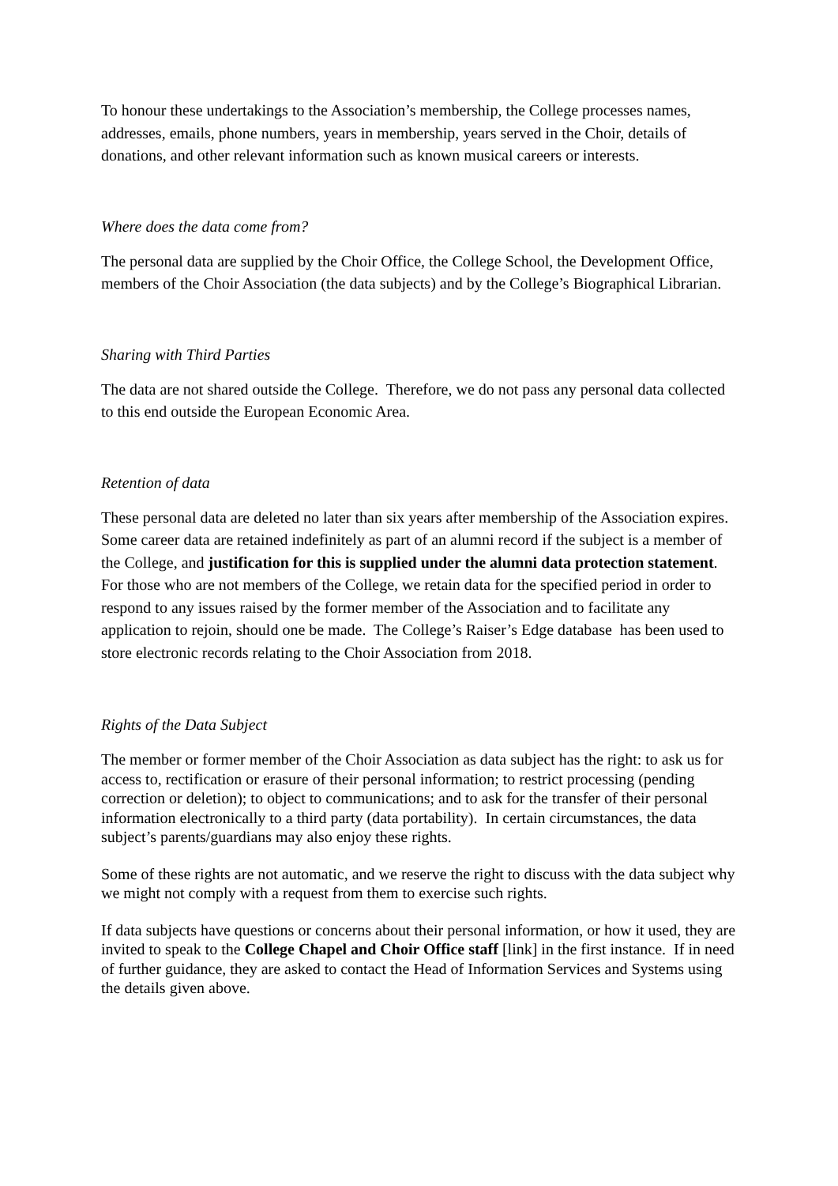To honour these undertakings to the Association’s membership, the College processes names, addresses, emails, phone numbers, years in membership, years served in the Choir, details of donations, and other relevant information such as known musical careers or interests.
Where does the data come from?
The personal data are supplied by the Choir Office, the College School, the Development Office, members of the Choir Association (the data subjects) and by the College’s Biographical Librarian.
Sharing with Third Parties
The data are not shared outside the College. Therefore, we do not pass any personal data collected to this end outside the European Economic Area.
Retention of data
These personal data are deleted no later than six years after membership of the Association expires. Some career data are retained indefinitely as part of an alumni record if the subject is a member of the College, and justification for this is supplied under the alumni data protection statement. For those who are not members of the College, we retain data for the specified period in order to respond to any issues raised by the former member of the Association and to facilitate any application to rejoin, should one be made. The College’s Raiser’s Edge database has been used to store electronic records relating to the Choir Association from 2018.
Rights of the Data Subject
The member or former member of the Choir Association as data subject has the right: to ask us for access to, rectification or erasure of their personal information; to restrict processing (pending correction or deletion); to object to communications; and to ask for the transfer of their personal information electronically to a third party (data portability). In certain circumstances, the data subject’s parents/guardians may also enjoy these rights.
Some of these rights are not automatic, and we reserve the right to discuss with the data subject why we might not comply with a request from them to exercise such rights.
If data subjects have questions or concerns about their personal information, or how it used, they are invited to speak to the College Chapel and Choir Office staff [link] in the first instance. If in need of further guidance, they are asked to contact the Head of Information Services and Systems using the details given above.